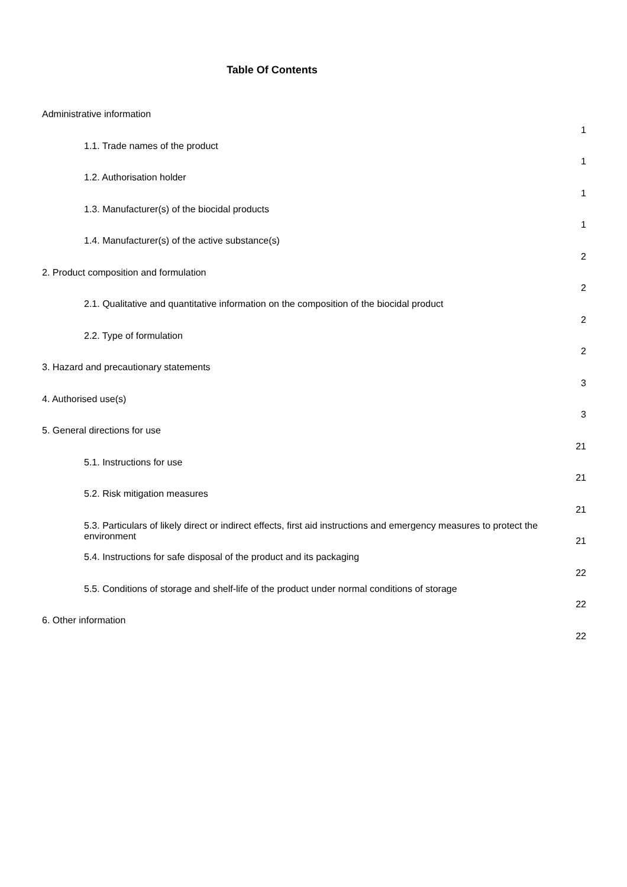Table Of Contents
| Administrative information | 1 |
| 1.1. Trade names of the product | 1 |
| 1.2. Authorisation holder | 1 |
| 1.3. Manufacturer(s) of the biocidal products | 1 |
| 1.4. Manufacturer(s) of the active substance(s) | 2 |
| 2. Product composition and formulation | 2 |
| 2.1. Qualitative and quantitative information on the composition of the biocidal product | 2 |
| 2.2. Type of formulation | 2 |
| 3. Hazard and precautionary statements | 3 |
| 4. Authorised use(s) | 3 |
| 5. General directions for use | 21 |
| 5.1. Instructions for use | 21 |
| 5.2. Risk mitigation measures | 21 |
| 5.3. Particulars of likely direct or indirect effects, first aid instructions and emergency measures to protect the environment | 21 |
| 5.4. Instructions for safe disposal of the product and its packaging | 22 |
| 5.5. Conditions of storage and shelf-life of the product under normal conditions of storage | 22 |
| 6. Other information | 22 |